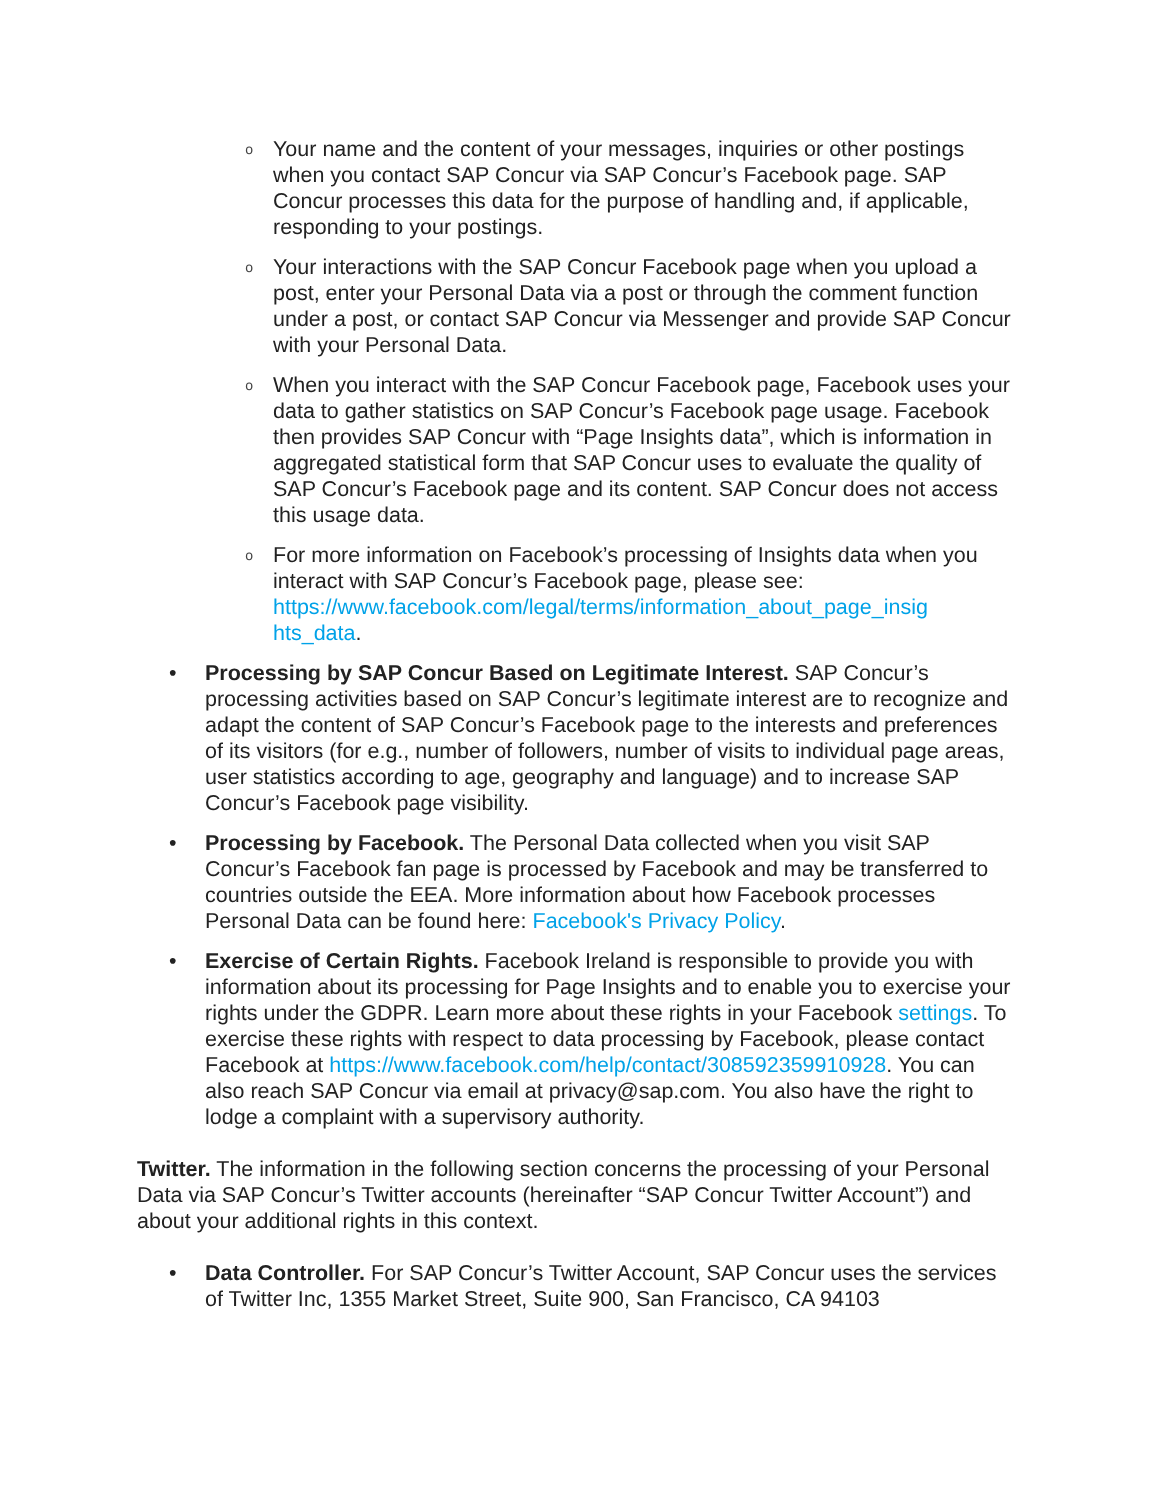o
Your name and the content of your messages, inquiries or other postings when you contact SAP Concur via SAP Concur’s Facebook page. SAP Concur processes this data for the purpose of handling and, if applicable, responding to your postings.
o
Your interactions with the SAP Concur Facebook page when you upload a post, enter your Personal Data via a post or through the comment function under a post, or contact SAP Concur via Messenger and provide SAP Concur with your Personal Data.
o
When you interact with the SAP Concur Facebook page, Facebook uses your data to gather statistics on SAP Concur’s Facebook page usage. Facebook then provides SAP Concur with “Page Insights data”, which is information in aggregated statistical form that SAP Concur uses to evaluate the quality of SAP Concur’s Facebook page and its content. SAP Concur does not access this usage data.
o
For more information on Facebook’s processing of Insights data when you interact with SAP Concur’s Facebook page, please see: https://www.facebook.com/legal/terms/information_about_page_insig hts_data.
• Processing by SAP Concur Based on Legitimate Interest. SAP Concur’s processing activities based on SAP Concur’s legitimate interest are to recognize and adapt the content of SAP Concur’s Facebook page to the interests and preferences of its visitors (for e.g., number of followers, number of visits to individual page areas, user statistics according to age, geography and language) and to increase SAP Concur’s Facebook page visibility.
• Processing by Facebook. The Personal Data collected when you visit SAP Concur’s Facebook fan page is processed by Facebook and may be transferred to countries outside the EEA. More information about how Facebook processes Personal Data can be found here: Facebook's Privacy Policy.
• Exercise of Certain Rights. Facebook Ireland is responsible to provide you with information about its processing for Page Insights and to enable you to exercise your rights under the GDPR. Learn more about these rights in your Facebook settings. To exercise these rights with respect to data processing by Facebook, please contact Facebook at https://www.facebook.com/help/contact/308592359910928. You can also reach SAP Concur via email at privacy@sap.com. You also have the right to lodge a complaint with a supervisory authority.
Twitter. The information in the following section concerns the processing of your Personal Data via SAP Concur’s Twitter accounts (hereinafter “SAP Concur Twitter Account”) and about your additional rights in this context.
• Data Controller. For SAP Concur’s Twitter Account, SAP Concur uses the services of Twitter Inc, 1355 Market Street, Suite 900, San Francisco, CA 94103